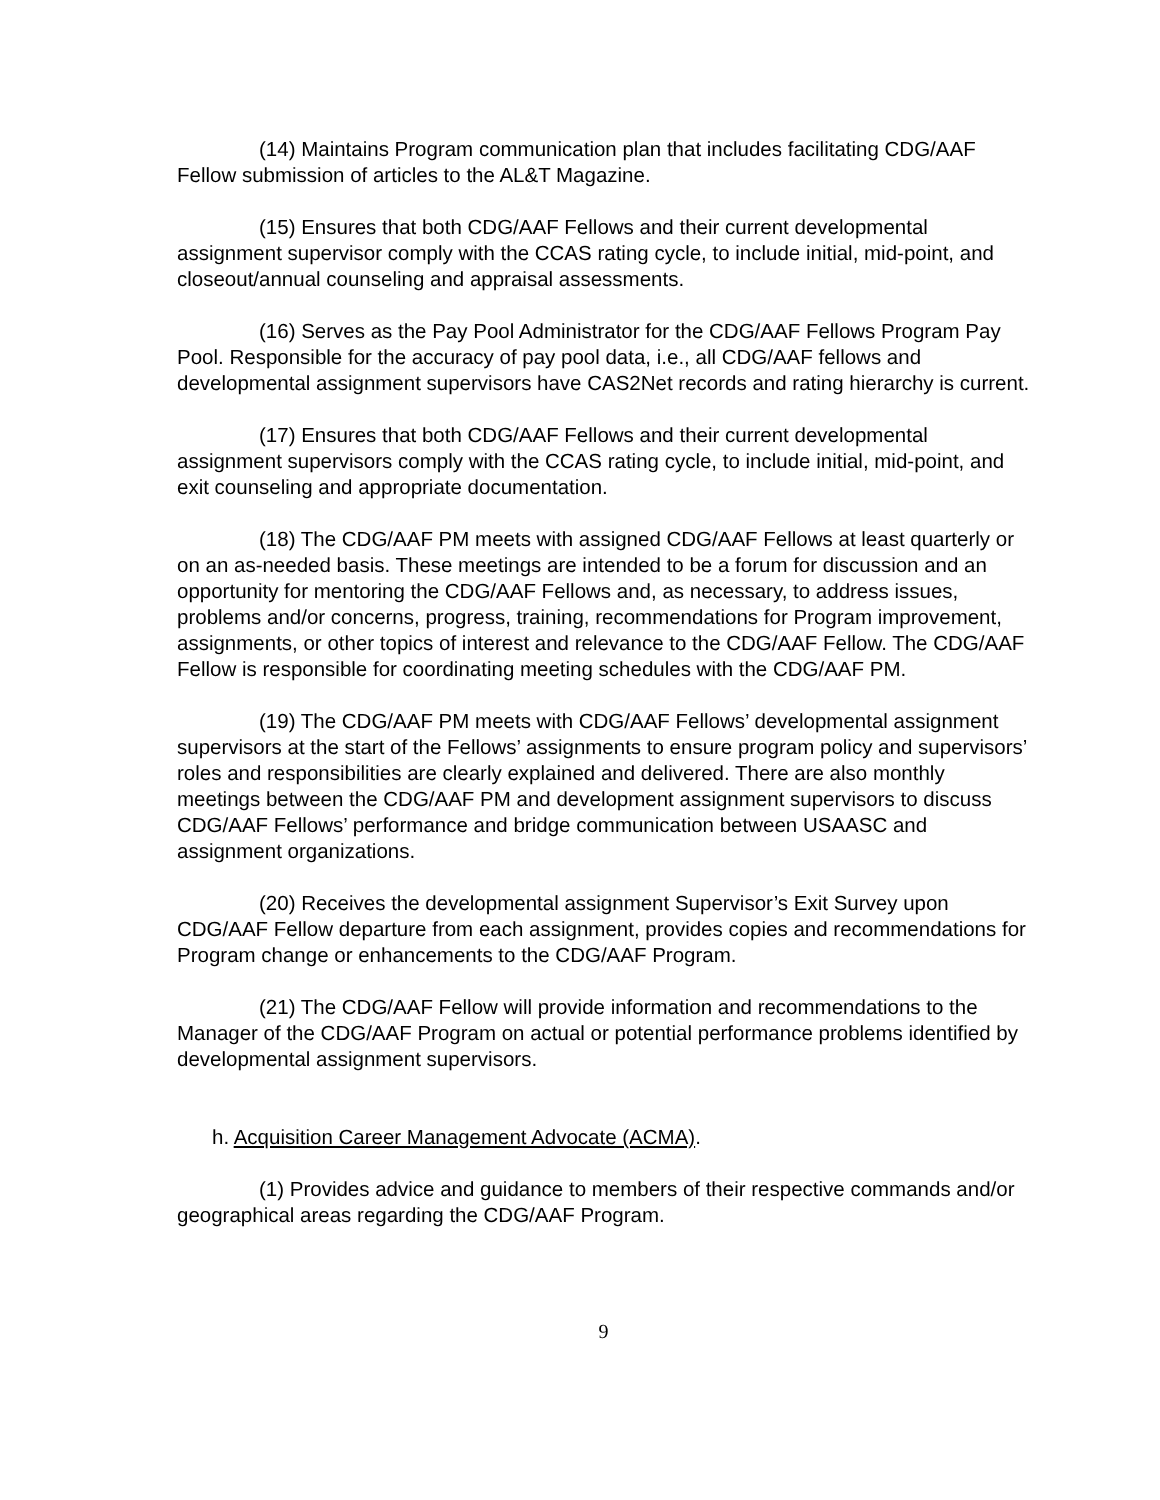(14) Maintains Program communication plan that includes facilitating CDG/AAF Fellow submission of articles to the AL&T Magazine.
(15) Ensures that both CDG/AAF Fellows and their current developmental assignment supervisor comply with the CCAS rating cycle, to include initial, mid-point, and closeout/annual counseling and appraisal assessments.
(16) Serves as the Pay Pool Administrator for the CDG/AAF Fellows Program Pay Pool. Responsible for the accuracy of pay pool data, i.e., all CDG/AAF fellows and developmental assignment supervisors have CAS2Net records and rating hierarchy is current.
(17) Ensures that both CDG/AAF Fellows and their current developmental assignment supervisors comply with the CCAS rating cycle, to include initial, mid-point, and exit counseling and appropriate documentation.
(18) The CDG/AAF PM meets with assigned CDG/AAF Fellows at least quarterly or on an as-needed basis. These meetings are intended to be a forum for discussion and an opportunity for mentoring the CDG/AAF Fellows and, as necessary, to address issues, problems and/or concerns, progress, training, recommendations for Program improvement, assignments, or other topics of interest and relevance to the CDG/AAF Fellow. The CDG/AAF Fellow is responsible for coordinating meeting schedules with the CDG/AAF PM.
(19) The CDG/AAF PM meets with CDG/AAF Fellows’ developmental assignment supervisors at the start of the Fellows’ assignments to ensure program policy and supervisors’ roles and responsibilities are clearly explained and delivered. There are also monthly meetings between the CDG/AAF PM and development assignment supervisors to discuss CDG/AAF Fellows’ performance and bridge communication between USAASC and assignment organizations.
(20) Receives the developmental assignment Supervisor’s Exit Survey upon CDG/AAF Fellow departure from each assignment, provides copies and recommendations for Program change or enhancements to the CDG/AAF Program.
(21) The CDG/AAF Fellow will provide information and recommendations to the Manager of the CDG/AAF Program on actual or potential performance problems identified by developmental assignment supervisors.
h. Acquisition Career Management Advocate (ACMA).
(1) Provides advice and guidance to members of their respective commands and/or geographical areas regarding the CDG/AAF Program.
9